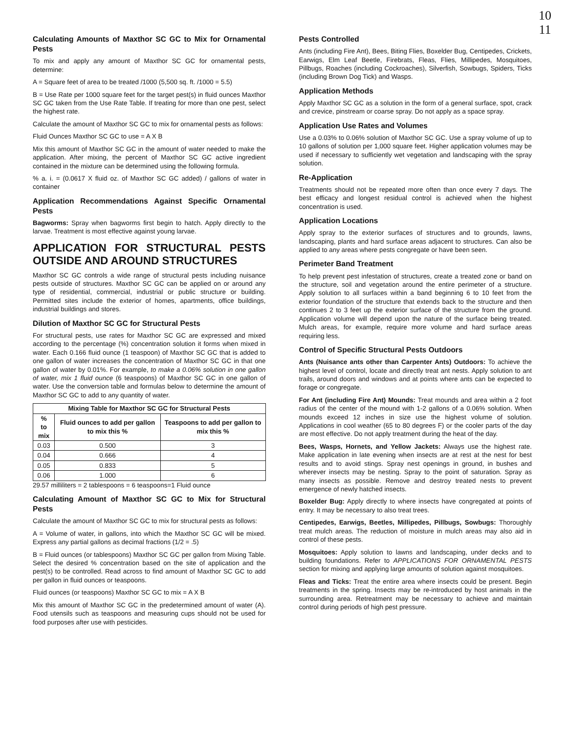10
11
Calculating Amounts of Maxthor SC GC to Mix for Ornamental Pests
To mix and apply any amount of Maxthor SC GC for ornamental pests, determine:
A = Square feet of area to be treated /1000 (5,500 sq. ft. /1000 = 5.5)
B = Use Rate per 1000 square feet for the target pest(s) in fluid ounces Maxthor SC GC taken from the Use Rate Table. If treating for more than one pest, select the highest rate.
Calculate the amount of Maxthor SC GC to mix for ornamental pests as follows:
Fluid Ounces Maxthor SC GC to use = A X B
Mix this amount of Maxthor SC GC in the amount of water needed to make the application. After mixing, the percent of Maxthor SC GC active ingredient contained in the mixture can be determined using the following formula.
% a. i. = (0.0617 X fluid oz. of Maxthor SC GC added) / gallons of water in container
Application Recommendations Against Specific Ornamental Pests
Bagworms: Spray when bagworms first begin to hatch. Apply directly to the larvae. Treatment is most effective against young larvae.
APPLICATION FOR STRUCTURAL PESTS OUTSIDE AND AROUND STRUCTURES
Maxthor SC GC controls a wide range of structural pests including nuisance pests outside of structures. Maxthor SC GC can be applied on or around any type of residential, commercial, industrial or public structure or building. Permitted sites include the exterior of homes, apartments, office buildings, industrial buildings and stores.
Dilution of Maxthor SC GC for Structural Pests
For structural pests, use rates for Maxthor SC GC are expressed and mixed according to the percentage (%) concentration solution it forms when mixed in water. Each 0.166 fluid ounce (1 teaspoon) of Maxthor SC GC that is added to one gallon of water increases the concentration of Maxthor SC GC in that one gallon of water by 0.01%. For example, to make a 0.06% solution in one gallon of water, mix 1 fluid ounce (6 teaspoons) of Maxthor SC GC in one gallon of water. Use the conversion table and formulas below to determine the amount of Maxthor SC GC to add to any quantity of water.
| Mixing Table for Maxthor SC GC for Structural Pests | | |
| --- | --- | --- |
| % to mix | Fluid ounces to add per gallon to mix this % | Teaspoons to add per gallon to mix this % |
| 0.03 | 0.500 | 3 |
| 0.04 | 0.666 | 4 |
| 0.05 | 0.833 | 5 |
| 0.06 | 1.000 | 6 |
29.57 milliliters = 2 tablespoons = 6 teaspoons=1 Fluid ounce
Calculating Amount of Maxthor SC GC to Mix for Structural Pests
Calculate the amount of Maxthor SC GC to mix for structural pests as follows:
A = Volume of water, in gallons, into which the Maxthor SC GC will be mixed. Express any partial gallons as decimal fractions (1/2 = .5)
B = Fluid ounces (or tablespoons) Maxthor SC GC per gallon from Mixing Table. Select the desired % concentration based on the site of application and the pest(s) to be controlled. Read across to find amount of Maxthor SC GC to add per gallon in fluid ounces or teaspoons.
Fluid ounces (or teaspoons) Maxthor SC GC to mix = A X B
Mix this amount of Maxthor SC GC in the predetermined amount of water (A). Food utensils such as teaspoons and measuring cups should not be used for food purposes after use with pesticides.
Pests Controlled
Ants (including Fire Ant), Bees, Biting Flies, Boxelder Bug, Centipedes, Crickets, Earwigs, Elm Leaf Beetle, Firebrats, Fleas, Flies, Millipedes, Mosquitoes, Pillbugs, Roaches (including Cockroaches), Silverfish, Sowbugs, Spiders, Ticks (including Brown Dog Tick) and Wasps.
Application Methods
Apply Maxthor SC GC as a solution in the form of a general surface, spot, crack and crevice, pinstream or coarse spray. Do not apply as a space spray.
Application Use Rates and Volumes
Use a 0.03% to 0.06% solution of Maxthor SC GC. Use a spray volume of up to 10 gallons of solution per 1,000 square feet. Higher application volumes may be used if necessary to sufficiently wet vegetation and landscaping with the spray solution.
Re-Application
Treatments should not be repeated more often than once every 7 days. The best efficacy and longest residual control is achieved when the highest concentration is used.
Application Locations
Apply spray to the exterior surfaces of structures and to grounds, lawns, landscaping, plants and hard surface areas adjacent to structures. Can also be applied to any areas where pests congregate or have been seen.
Perimeter Band Treatment
To help prevent pest infestation of structures, create a treated zone or band on the structure, soil and vegetation around the entire perimeter of a structure. Apply solution to all surfaces within a band beginning 6 to 10 feet from the exterior foundation of the structure that extends back to the structure and then continues 2 to 3 feet up the exterior surface of the structure from the ground. Application volume will depend upon the nature of the surface being treated. Mulch areas, for example, require more volume and hard surface areas requiring less.
Control of Specific Structural Pests Outdoors
Ants (Nuisance ants other than Carpenter Ants) Outdoors: To achieve the highest level of control, locate and directly treat ant nests. Apply solution to ant trails, around doors and windows and at points where ants can be expected to forage or congregate.
For Ant (including Fire Ant) Mounds: Treat mounds and area within a 2 foot radius of the center of the mound with 1-2 gallons of a 0.06% solution. When mounds exceed 12 inches in size use the highest volume of solution. Applications in cool weather (65 to 80 degrees F) or the cooler parts of the day are most effective. Do not apply treatment during the heat of the day.
Bees, Wasps, Hornets, and Yellow Jackets: Always use the highest rate. Make application in late evening when insects are at rest at the nest for best results and to avoid stings. Spray nest openings in ground, in bushes and wherever insects may be nesting. Spray to the point of saturation. Spray as many insects as possible. Remove and destroy treated nests to prevent emergence of newly hatched insects.
Boxelder Bug: Apply directly to where insects have congregated at points of entry. It may be necessary to also treat trees.
Centipedes, Earwigs, Beetles, Millipedes, Pillbugs, Sowbugs: Thoroughly treat mulch areas. The reduction of moisture in mulch areas may also aid in control of these pests.
Mosquitoes: Apply solution to lawns and landscaping, under decks and to building foundations. Refer to APPLICATIONS FOR ORNAMENTAL PESTS section for mixing and applying large amounts of solution against mosquitoes.
Fleas and Ticks: Treat the entire area where insects could be present. Begin treatments in the spring. Insects may be re-introduced by host animals in the surrounding area. Retreatment may be necessary to achieve and maintain control during periods of high pest pressure.